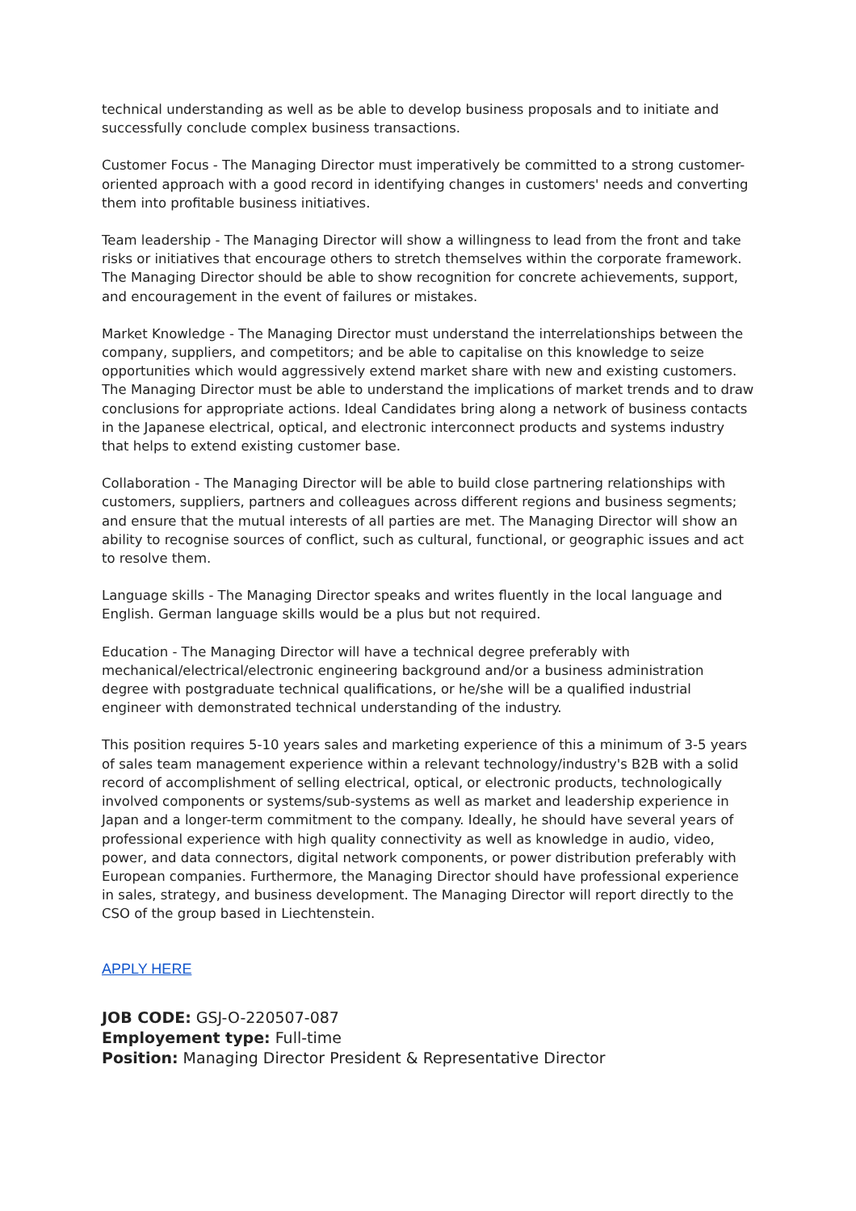technical understanding as well as be able to develop business proposals and to initiate and successfully conclude complex business transactions.
Customer Focus - The Managing Director must imperatively be committed to a strong customer-oriented approach with a good record in identifying changes in customers' needs and converting them into profitable business initiatives.
Team leadership - The Managing Director will show a willingness to lead from the front and take risks or initiatives that encourage others to stretch themselves within the corporate framework. The Managing Director should be able to show recognition for concrete achievements, support, and encouragement in the event of failures or mistakes.
Market Knowledge - The Managing Director must understand the interrelationships between the company, suppliers, and competitors; and be able to capitalise on this knowledge to seize opportunities which would aggressively extend market share with new and existing customers. The Managing Director must be able to understand the implications of market trends and to draw conclusions for appropriate actions. Ideal Candidates bring along a network of business contacts in the Japanese electrical, optical, and electronic interconnect products and systems industry that helps to extend existing customer base.
Collaboration - The Managing Director will be able to build close partnering relationships with customers, suppliers, partners and colleagues across different regions and business segments; and ensure that the mutual interests of all parties are met. The Managing Director will show an ability to recognise sources of conflict, such as cultural, functional, or geographic issues and act to resolve them.
Language skills - The Managing Director speaks and writes fluently in the local language and English. German language skills would be a plus but not required.
Education - The Managing Director will have a technical degree preferably with mechanical/electrical/electronic engineering background and/or a business administration degree with postgraduate technical qualifications, or he/she will be a qualified industrial engineer with demonstrated technical understanding of the industry.
This position requires 5-10 years sales and marketing experience of this a minimum of 3-5 years of sales team management experience within a relevant technology/industry's B2B with a solid record of accomplishment of selling electrical, optical, or electronic products, technologically involved components or systems/sub-systems as well as market and leadership experience in Japan and a longer-term commitment to the company. Ideally, he should have several years of professional experience with high quality connectivity as well as knowledge in audio, video, power, and data connectors, digital network components, or power distribution preferably with European companies. Furthermore, the Managing Director should have professional experience in sales, strategy, and business development. The Managing Director will report directly to the CSO of the group based in Liechtenstein.
APPLY HERE
JOB CODE: GSJ-O-220507-087
Employement type: Full-time
Position: Managing Director President & Representative Director